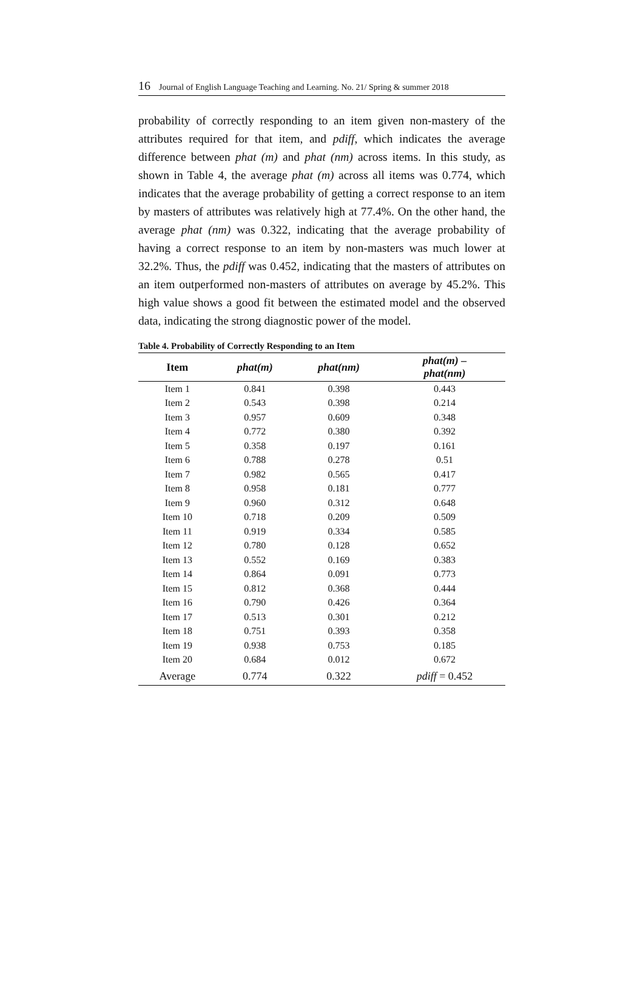16 Journal of English Language Teaching and Learning. No. 21/ Spring & summer 2018
probability of correctly responding to an item given non-mastery of the attributes required for that item, and pdiff, which indicates the average difference between phat (m) and phat (nm) across items. In this study, as shown in Table 4, the average phat (m) across all items was 0.774, which indicates that the average probability of getting a correct response to an item by masters of attributes was relatively high at 77.4%. On the other hand, the average phat (nm) was 0.322, indicating that the average probability of having a correct response to an item by non-masters was much lower at 32.2%. Thus, the pdiff was 0.452, indicating that the masters of attributes on an item outperformed non-masters of attributes on average by 45.2%. This high value shows a good fit between the estimated model and the observed data, indicating the strong diagnostic power of the model.
Table 4. Probability of Correctly Responding to an Item
| Item | phat(m) | phat(nm) | phat(m) – phat(nm) |
| --- | --- | --- | --- |
| Item 1 | 0.841 | 0.398 | 0.443 |
| Item 2 | 0.543 | 0.398 | 0.214 |
| Item 3 | 0.957 | 0.609 | 0.348 |
| Item 4 | 0.772 | 0.380 | 0.392 |
| Item 5 | 0.358 | 0.197 | 0.161 |
| Item 6 | 0.788 | 0.278 | 0.51 |
| Item 7 | 0.982 | 0.565 | 0.417 |
| Item 8 | 0.958 | 0.181 | 0.777 |
| Item 9 | 0.960 | 0.312 | 0.648 |
| Item 10 | 0.718 | 0.209 | 0.509 |
| Item 11 | 0.919 | 0.334 | 0.585 |
| Item 12 | 0.780 | 0.128 | 0.652 |
| Item 13 | 0.552 | 0.169 | 0.383 |
| Item 14 | 0.864 | 0.091 | 0.773 |
| Item 15 | 0.812 | 0.368 | 0.444 |
| Item 16 | 0.790 | 0.426 | 0.364 |
| Item 17 | 0.513 | 0.301 | 0.212 |
| Item 18 | 0.751 | 0.393 | 0.358 |
| Item 19 | 0.938 | 0.753 | 0.185 |
| Item 20 | 0.684 | 0.012 | 0.672 |
| Average | 0.774 | 0.322 | pdiff = 0.452 |